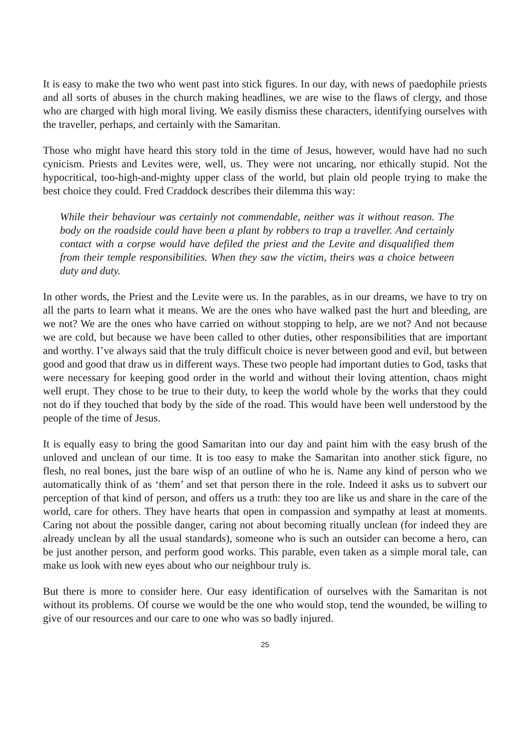It is easy to make the two who went past into stick figures. In our day, with news of paedophile priests and all sorts of abuses in the church making headlines, we are wise to the flaws of clergy, and those who are charged with high moral living. We easily dismiss these characters, identifying ourselves with the traveller, perhaps, and certainly with the Samaritan.
Those who might have heard this story told in the time of Jesus, however, would have had no such cynicism. Priests and Levites were, well, us. They were not uncaring, nor ethically stupid. Not the hypocritical, too-high-and-mighty upper class of the world, but plain old people trying to make the best choice they could. Fred Craddock describes their dilemma this way:
While their behaviour was certainly not commendable, neither was it without reason. The body on the roadside could have been a plant by robbers to trap a traveller. And certainly contact with a corpse would have defiled the priest and the Levite and disqualified them from their temple responsibilities. When they saw the victim, theirs was a choice between duty and duty.
In other words, the Priest and the Levite were us. In the parables, as in our dreams, we have to try on all the parts to learn what it means. We are the ones who have walked past the hurt and bleeding, are we not? We are the ones who have carried on without stopping to help, are we not? And not because we are cold, but because we have been called to other duties, other responsibilities that are important and worthy. I’ve always said that the truly difficult choice is never between good and evil, but between good and good that draw us in different ways. These two people had important duties to God, tasks that were necessary for keeping good order in the world and without their loving attention, chaos might well erupt. They chose to be true to their duty, to keep the world whole by the works that they could not do if they touched that body by the side of the road. This would have been well understood by the people of the time of Jesus.
It is equally easy to bring the good Samaritan into our day and paint him with the easy brush of the unloved and unclean of our time. It is too easy to make the Samaritan into another stick figure, no flesh, no real bones, just the bare wisp of an outline of who he is. Name any kind of person who we automatically think of as ‘them’ and set that person there in the role. Indeed it asks us to subvert our perception of that kind of person, and offers us a truth: they too are like us and share in the care of the world, care for others. They have hearts that open in compassion and sympathy at least at moments. Caring not about the possible danger, caring not about becoming ritually unclean (for indeed they are already unclean by all the usual standards), someone who is such an outsider can become a hero, can be just another person, and perform good works. This parable, even taken as a simple moral tale, can make us look with new eyes about who our neighbour truly is.
But there is more to consider here. Our easy identification of ourselves with the Samaritan is not without its problems. Of course we would be the one who would stop, tend the wounded, be willing to give of our resources and our care to one who was so badly injured.
25